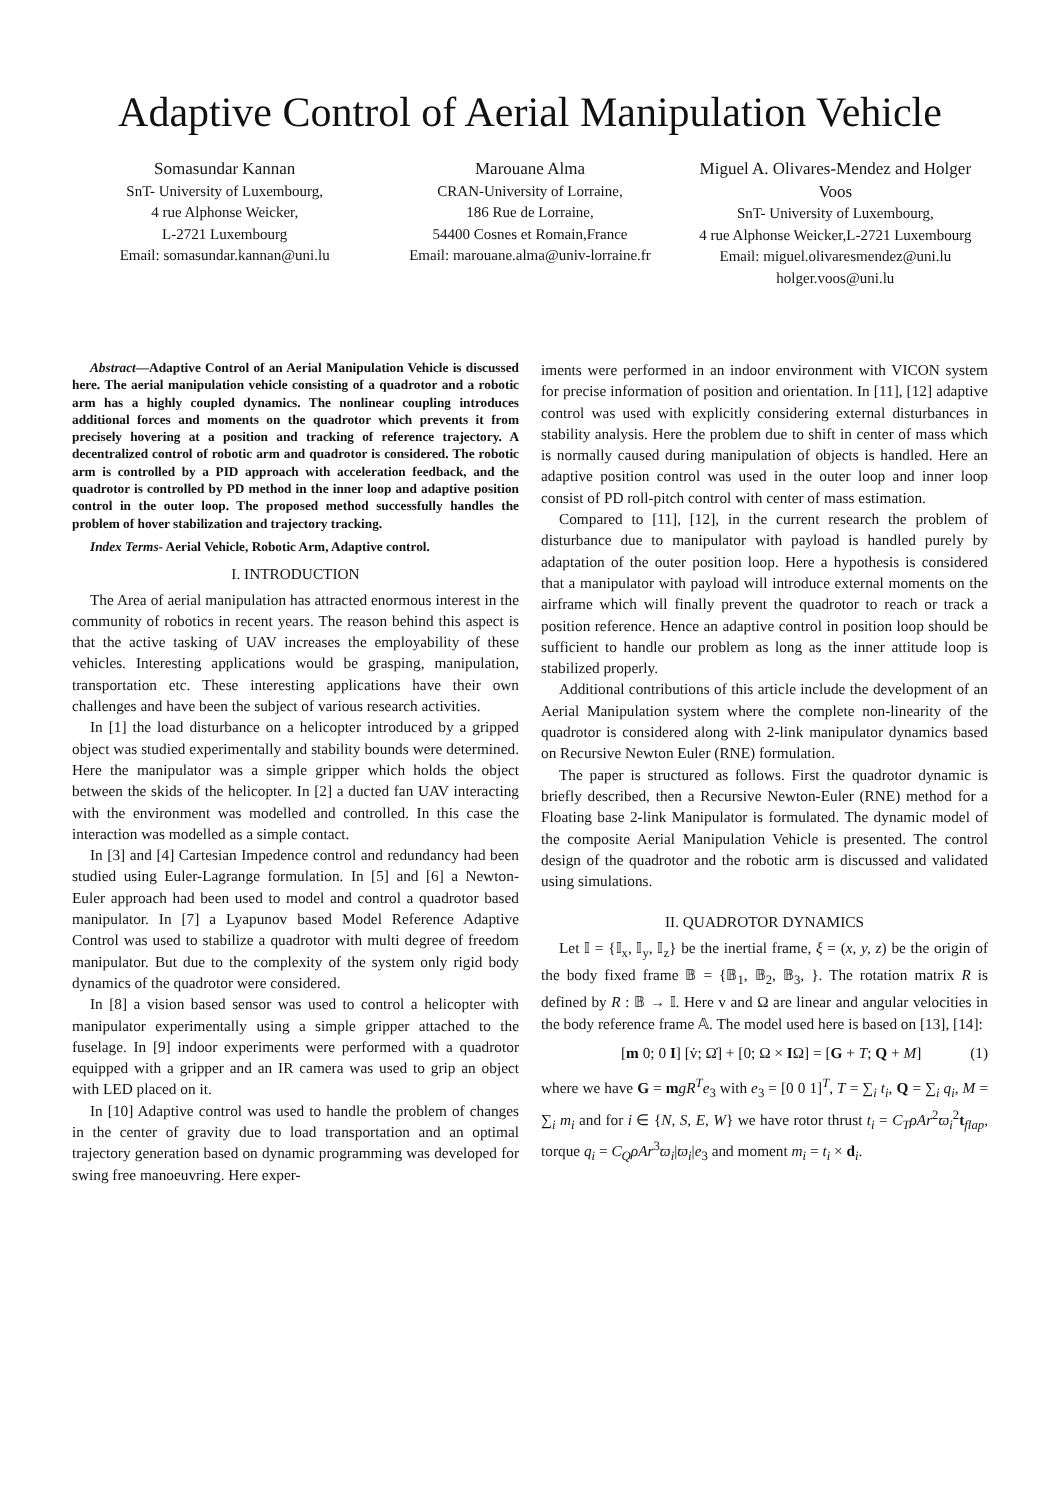Adaptive Control of Aerial Manipulation Vehicle
Somasundar Kannan
SnT- University of Luxembourg,
4 rue Alphonse Weicker,
L-2721 Luxembourg
Email: somasundar.kannan@uni.lu
Marouane Alma
CRAN-University of Lorraine,
186 Rue de Lorraine,
54400 Cosnes et Romain,France
Email: marouane.alma@univ-lorraine.fr
Miguel A. Olivares-Mendez and Holger Voos
SnT- University of Luxembourg,
4 rue Alphonse Weicker,L-2721 Luxembourg
Email: miguel.olivaresmendez@uni.lu
holger.voos@uni.lu
Abstract—Adaptive Control of an Aerial Manipulation Vehicle is discussed here. The aerial manipulation vehicle consisting of a quadrotor and a robotic arm has a highly coupled dynamics. The nonlinear coupling introduces additional forces and moments on the quadrotor which prevents it from precisely hovering at a position and tracking of reference trajectory. A decentralized control of robotic arm and quadrotor is considered. The robotic arm is controlled by a PID approach with acceleration feedback, and the quadrotor is controlled by PD method in the inner loop and adaptive position control in the outer loop. The proposed method successfully handles the problem of hover stabilization and trajectory tracking.
Index Terms- Aerial Vehicle, Robotic Arm, Adaptive control.
I. INTRODUCTION
The Area of aerial manipulation has attracted enormous interest in the community of robotics in recent years. The reason behind this aspect is that the active tasking of UAV increases the employability of these vehicles. Interesting applications would be grasping, manipulation, transportation etc. These interesting applications have their own challenges and have been the subject of various research activities.
In [1] the load disturbance on a helicopter introduced by a gripped object was studied experimentally and stability bounds were determined. Here the manipulator was a simple gripper which holds the object between the skids of the helicopter. In [2] a ducted fan UAV interacting with the environment was modelled and controlled. In this case the interaction was modelled as a simple contact.
In [3] and [4] Cartesian Impedence control and redundancy had been studied using Euler-Lagrange formulation. In [5] and [6] a Newton-Euler approach had been used to model and control a quadrotor based manipulator. In [7] a Lyapunov based Model Reference Adaptive Control was used to stabilize a quadrotor with multi degree of freedom manipulator. But due to the complexity of the system only rigid body dynamics of the quadrotor were considered.
In [8] a vision based sensor was used to control a helicopter with manipulator experimentally using a simple gripper attached to the fuselage. In [9] indoor experiments were performed with a quadrotor equipped with a gripper and an IR camera was used to grip an object with LED placed on it.
In [10] Adaptive control was used to handle the problem of changes in the center of gravity due to load transportation and an optimal trajectory generation based on dynamic programming was developed for swing free manoeuvring. Here exper-
iments were performed in an indoor environment with VICON system for precise information of position and orientation. In [11], [12] adaptive control was used with explicitly considering external disturbances in stability analysis. Here the problem due to shift in center of mass which is normally caused during manipulation of objects is handled. Here an adaptive position control was used in the outer loop and inner loop consist of PD roll-pitch control with center of mass estimation.
Compared to [11], [12], in the current research the problem of disturbance due to manipulator with payload is handled purely by adaptation of the outer position loop. Here a hypothesis is considered that a manipulator with payload will introduce external moments on the airframe which will finally prevent the quadrotor to reach or track a position reference. Hence an adaptive control in position loop should be sufficient to handle our problem as long as the inner attitude loop is stabilized properly.
Additional contributions of this article include the development of an Aerial Manipulation system where the complete non-linearity of the quadrotor is considered along with 2-link manipulator dynamics based on Recursive Newton Euler (RNE) formulation.
The paper is structured as follows. First the quadrotor dynamic is briefly described, then a Recursive Newton-Euler (RNE) method for a Floating base 2-link Manipulator is formulated. The dynamic model of the composite Aerial Manipulation Vehicle is presented. The control design of the quadrotor and the robotic arm is discussed and validated using simulations.
II. QUADROTOR DYNAMICS
Let 𝕀 = {𝕀<sub>x</sub>, 𝕀<sub>y</sub>, 𝕀<sub>z</sub>} be the inertial frame, ξ = (x, y, z) be the origin of the body fixed frame 𝔹 = {𝔹<sub>1</sub>, 𝔹<sub>2</sub>, 𝔹<sub>3</sub>, }. The rotation matrix R is defined by R : 𝔹 → 𝕀. Here v and Ω are linear and angular velocities in the body reference frame 𝔸. The model used here is based on [13], [14]:
[m 0; 0 I] [v̇; Ω̇] + [0; Ω × IΩ] = [G + T; Q + M] (1)
where we have G = mgR<sup>T</sup>e<sub>3</sub> with e<sub>3</sub> = [0 0 1]<sup>T</sup>, T = ∑<sub>i</sub> t<sub>i</sub>, Q = ∑<sub>i</sub> q<sub>i</sub>, M = ∑<sub>i</sub> m<sub>i</sub> and for i ∈ {N, S, E, W} we have rotor thrust t<sub>i</sub> = C<sub>T</sub>ρAr<sup>2</sup>ϖ<sub>i</sub><sup>2</sup>t<sub>flap</sub>, torque q<sub>i</sub> = C<sub>Q</sub>ρAr<sup>3</sup>ϖ<sub>i</sub>|ϖ<sub>i</sub>|e<sub>3</sub> and moment m<sub>i</sub> = t<sub>i</sub> × d<sub>i</sub>.